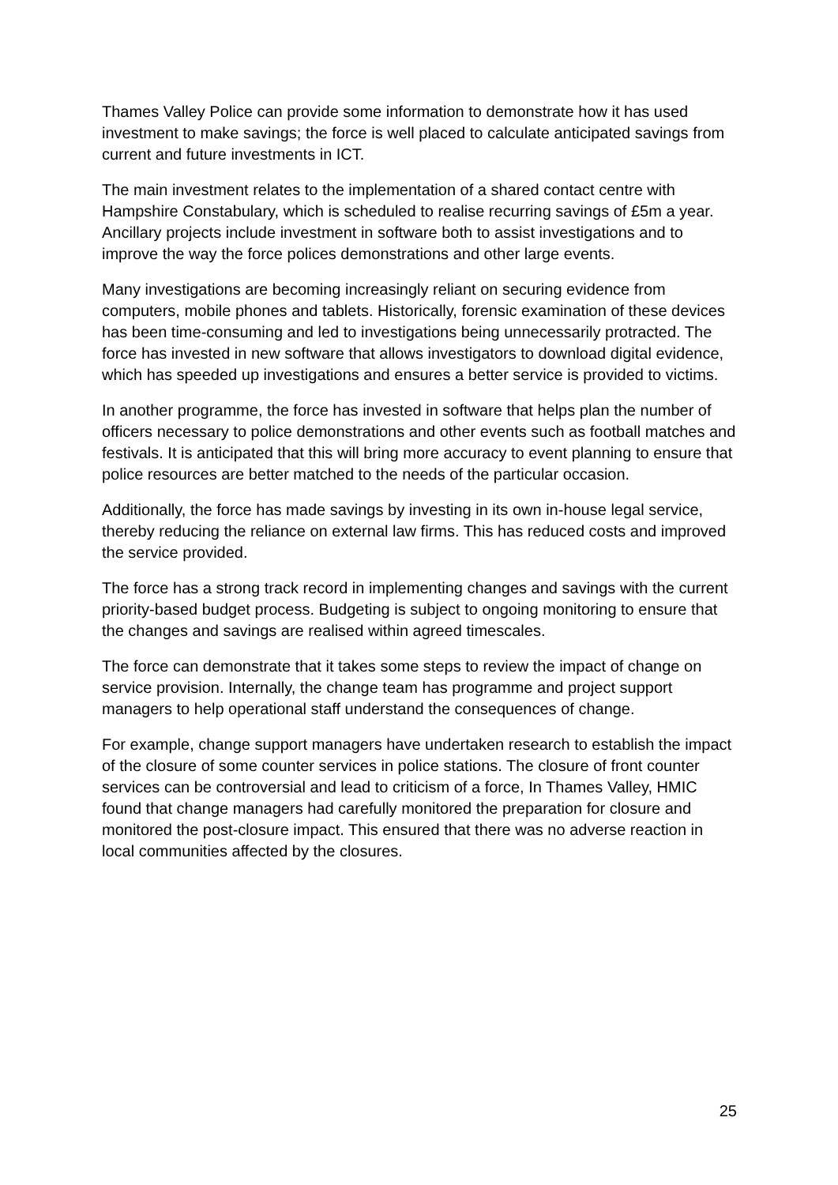Thames Valley Police can provide some information to demonstrate how it has used investment to make savings; the force is well placed to calculate anticipated savings from current and future investments in ICT.
The main investment relates to the implementation of a shared contact centre with Hampshire Constabulary, which is scheduled to realise recurring savings of £5m a year. Ancillary projects include investment in software both to assist investigations and to improve the way the force polices demonstrations and other large events.
Many investigations are becoming increasingly reliant on securing evidence from computers, mobile phones and tablets. Historically, forensic examination of these devices has been time-consuming and led to investigations being unnecessarily protracted. The force has invested in new software that allows investigators to download digital evidence, which has speeded up investigations and ensures a better service is provided to victims.
In another programme, the force has invested in software that helps plan the number of officers necessary to police demonstrations and other events such as football matches and festivals. It is anticipated that this will bring more accuracy to event planning to ensure that police resources are better matched to the needs of the particular occasion.
Additionally, the force has made savings by investing in its own in-house legal service, thereby reducing the reliance on external law firms. This has reduced costs and improved the service provided.
The force has a strong track record in implementing changes and savings with the current priority-based budget process. Budgeting is subject to ongoing monitoring to ensure that the changes and savings are realised within agreed timescales.
The force can demonstrate that it takes some steps to review the impact of change on service provision. Internally, the change team has programme and project support managers to help operational staff understand the consequences of change.
For example, change support managers have undertaken research to establish the impact of the closure of some counter services in police stations. The closure of front counter services can be controversial and lead to criticism of a force, In Thames Valley, HMIC found that change managers had carefully monitored the preparation for closure and monitored the post-closure impact. This ensured that there was no adverse reaction in local communities affected by the closures.
25